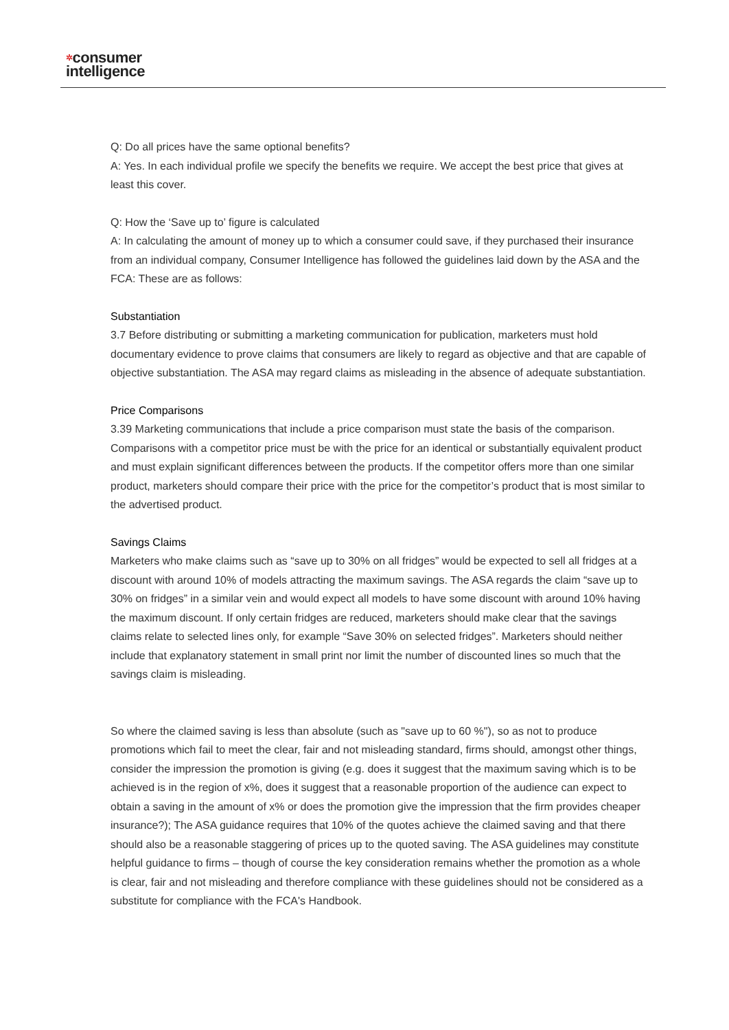✲consumer
intelligence
Q: Do all prices have the same optional benefits?
A: Yes. In each individual profile we specify the benefits we require. We accept the best price that gives at least this cover.
Q: How the ‘Save up to’ figure is calculated
A: In calculating the amount of money up to which a consumer could save, if they purchased their insurance from an individual company, Consumer Intelligence has followed the guidelines laid down by the ASA and the FCA: These are as follows:
Substantiation
3.7 Before distributing or submitting a marketing communication for publication, marketers must hold documentary evidence to prove claims that consumers are likely to regard as objective and that are capable of objective substantiation. The ASA may regard claims as misleading in the absence of adequate substantiation.
Price Comparisons
3.39 Marketing communications that include a price comparison must state the basis of the comparison. Comparisons with a competitor price must be with the price for an identical or substantially equivalent product and must explain significant differences between the products. If the competitor offers more than one similar product, marketers should compare their price with the price for the competitor’s product that is most similar to the advertised product.
Savings Claims
Marketers who make claims such as “save up to 30% on all fridges” would be expected to sell all fridges at a discount with around 10% of models attracting the maximum savings. The ASA regards the claim “save up to 30% on fridges” in a similar vein and would expect all models to have some discount with around 10% having the maximum discount. If only certain fridges are reduced, marketers should make clear that the savings claims relate to selected lines only, for example “Save 30% on selected fridges”. Marketers should neither include that explanatory statement in small print nor limit the number of discounted lines so much that the savings claim is misleading.
So where the claimed saving is less than absolute (such as "save up to 60 %"), so as not to produce promotions which fail to meet the clear, fair and not misleading standard, firms should, amongst other things, consider the impression the promotion is giving (e.g. does it suggest that the maximum saving which is to be achieved is in the region of x%, does it suggest that a reasonable proportion of the audience can expect to obtain a saving in the amount of x% or does the promotion give the impression that the firm provides cheaper insurance?); The ASA guidance requires that 10% of the quotes achieve the claimed saving and that there should also be a reasonable staggering of prices up to the quoted saving. The ASA guidelines may constitute helpful guidance to firms – though of course the key consideration remains whether the promotion as a whole is clear, fair and not misleading and therefore compliance with these guidelines should not be considered as a substitute for compliance with the FCA's Handbook.